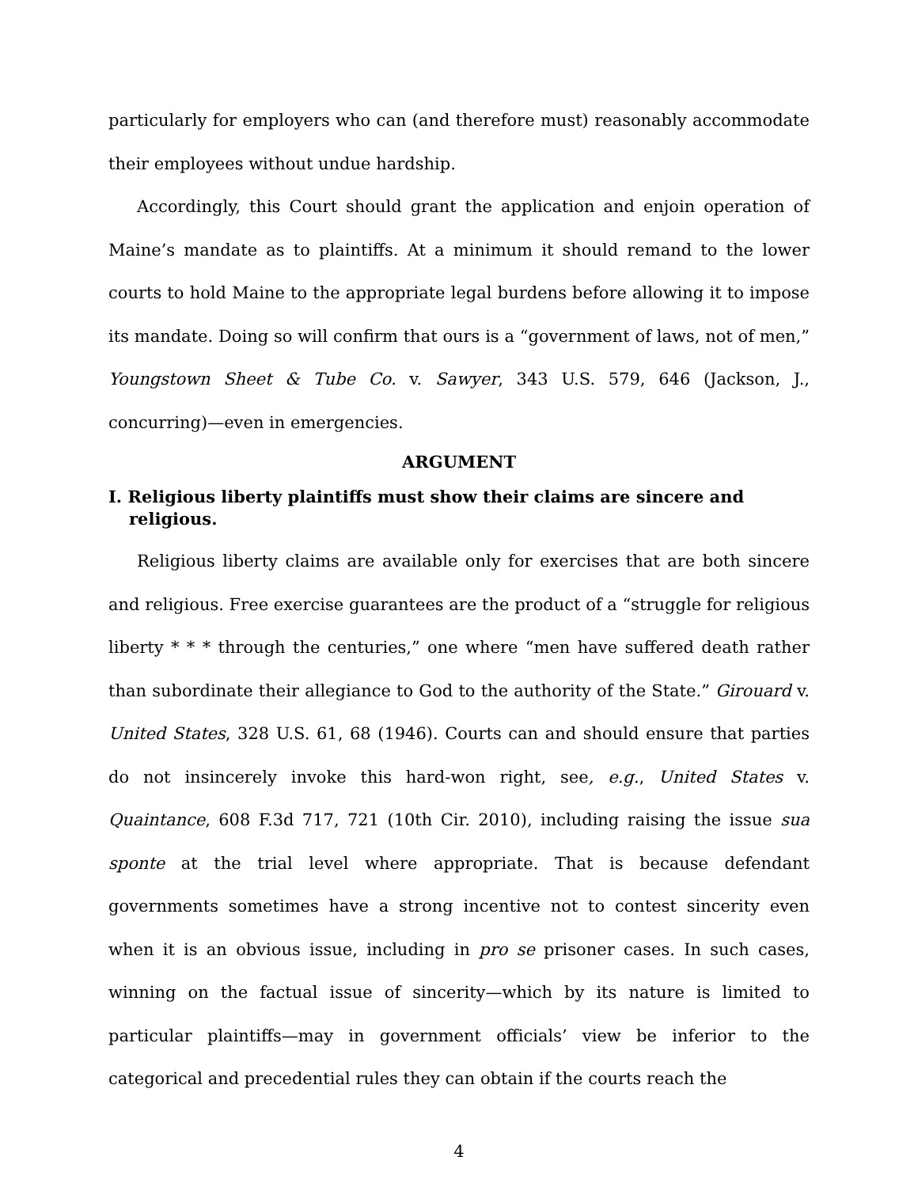particularly for employers who can (and therefore must) reasonably accommodate their employees without undue hardship.
Accordingly, this Court should grant the application and enjoin operation of Maine’s mandate as to plaintiffs. At a minimum it should remand to the lower courts to hold Maine to the appropriate legal burdens before allowing it to impose its mandate. Doing so will confirm that ours is a “government of laws, not of men,” Youngstown Sheet & Tube Co. v. Sawyer, 343 U.S. 579, 646 (Jackson, J., concurring)—even in emergencies.
ARGUMENT
I. Religious liberty plaintiffs must show their claims are sincere and religious.
Religious liberty claims are available only for exercises that are both sincere and religious. Free exercise guarantees are the product of a “struggle for religious liberty * * * through the centuries,” one where “men have suffered death rather than subordinate their allegiance to God to the authority of the State.” Girouard v. United States, 328 U.S. 61, 68 (1946). Courts can and should ensure that parties do not insincerely invoke this hard-won right, see, e.g., United States v. Quaintance, 608 F.3d 717, 721 (10th Cir. 2010), including raising the issue sua sponte at the trial level where appropriate. That is because defendant governments sometimes have a strong incentive not to contest sincerity even when it is an obvious issue, including in pro se prisoner cases. In such cases, winning on the factual issue of sincerity—which by its nature is limited to particular plaintiffs—may in government officials’ view be inferior to the categorical and precedential rules they can obtain if the courts reach the
4